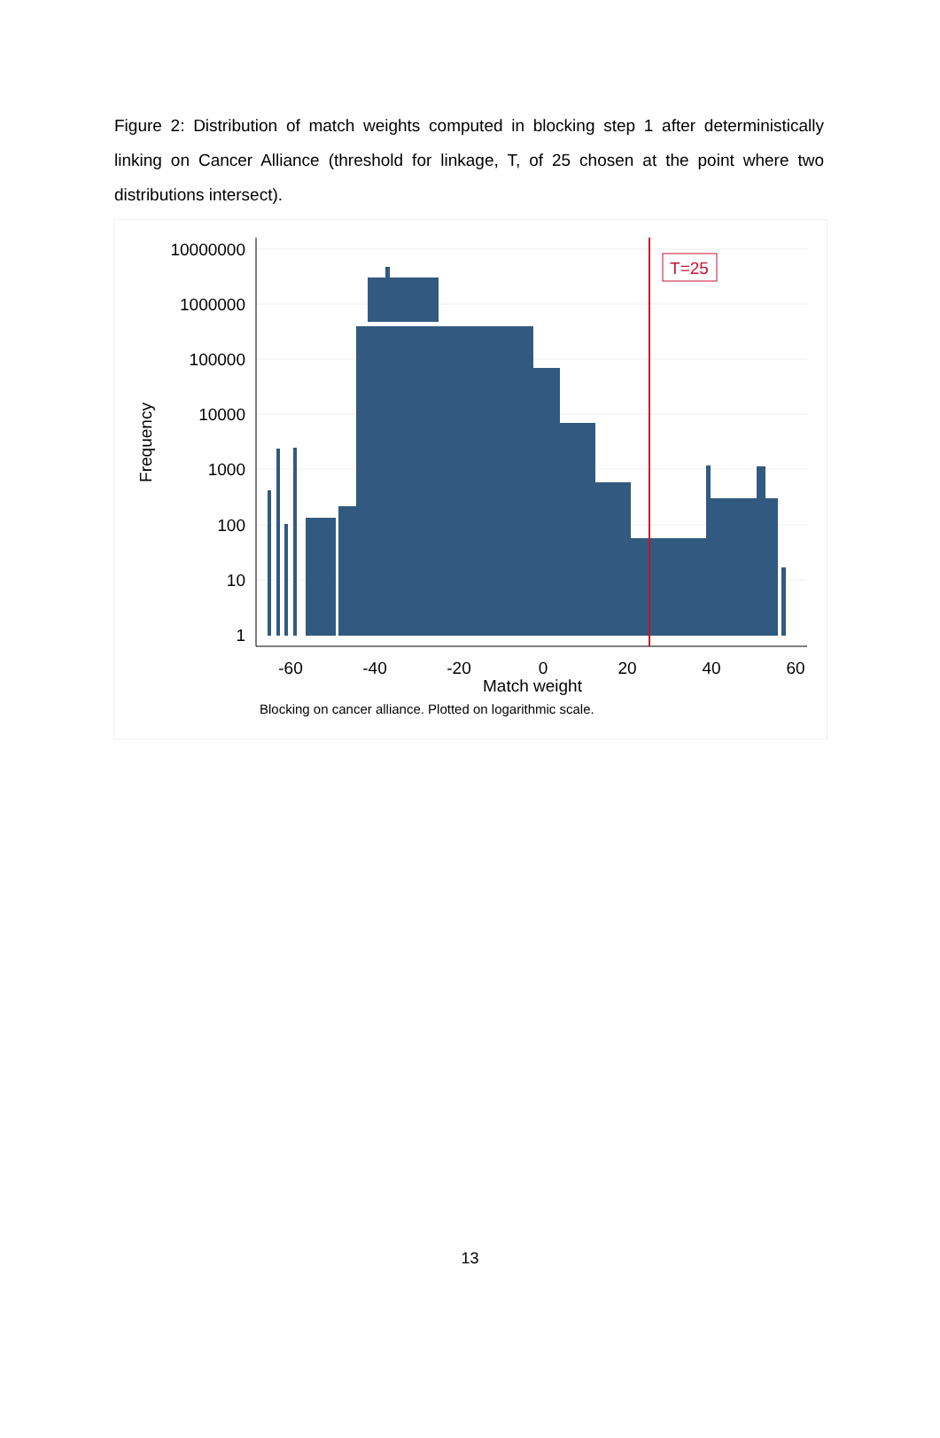Figure 2: Distribution of match weights computed in blocking step 1 after deterministically linking on Cancer Alliance (threshold for linkage, T, of 25 chosen at the point where two distributions intersect).
10000000
1000000
100000
10000
1000
100
10
1
-60
-40
-20
0
20
40
60
Match weight
Frequency
T=25
Blocking on cancer alliance. Plotted on logarithmic scale.
13